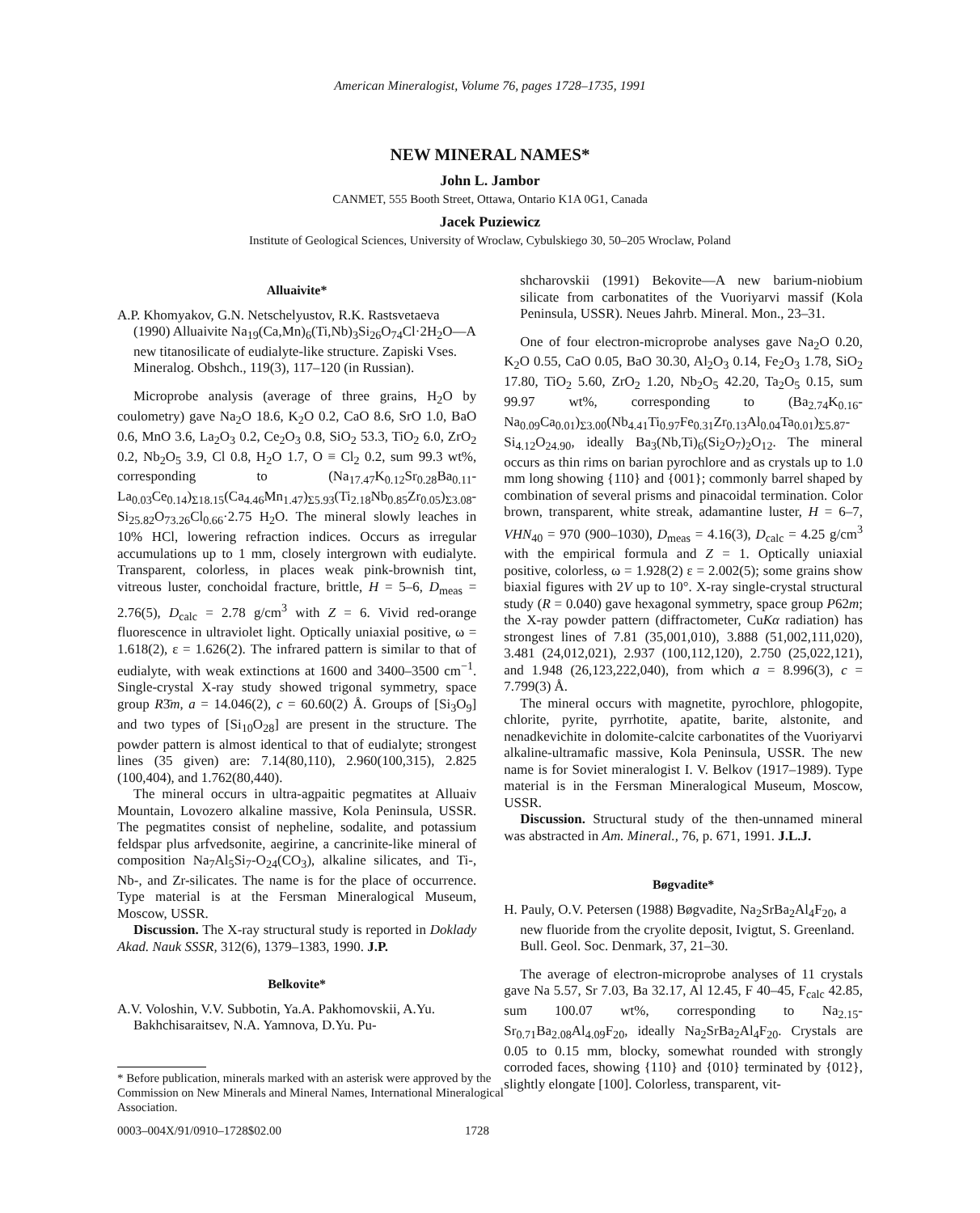American Mineralogist, Volume 76, pages 1728–1735, 1991
NEW MINERAL NAMES*
John L. Jambor
CANMET, 555 Booth Street, Ottawa, Ontario K1A 0G1, Canada
Jacek Puziewicz
Institute of Geological Sciences, University of Wroclaw, Cybulskiego 30, 50–205 Wroclaw, Poland
Alluaivite*
A.P. Khomyakov, G.N. Netschelyustov, R.K. Rastsvetaeva (1990) Alluaivite Na<sub>19</sub>(Ca,Mn)<sub>6</sub>(Ti,Nb)<sub>3</sub>Si<sub>26</sub>O<sub>74</sub>Cl·2H<sub>2</sub>O—A new titanosilicate of eudialyte-like structure. Zapiski Vses. Mineralog. Obshch., 119(3), 117–120 (in Russian).
Microprobe analysis (average of three grains, H<sub>2</sub>O by coulometry) gave Na<sub>2</sub>O 18.6, K<sub>2</sub>O 0.2, CaO 8.6, SrO 1.0, BaO 0.6, MnO 3.6, La<sub>2</sub>O<sub>3</sub> 0.2, Ce<sub>2</sub>O<sub>3</sub> 0.8, SiO<sub>2</sub> 53.3, TiO<sub>2</sub> 6.0, ZrO<sub>2</sub> 0.2, Nb<sub>2</sub>O<sub>5</sub> 3.9, Cl 0.8, H<sub>2</sub>O 1.7, O ≡ Cl<sub>2</sub> 0.2, sum 99.3 wt%, corresponding to (Na<sub>17.47</sub>K<sub>0.12</sub>Sr<sub>0.28</sub>Ba<sub>0.11</sub>-La<sub>0.03</sub>Ce<sub>0.14</sub>)<sub>Σ18.15</sub>(Ca<sub>4.46</sub>Mn<sub>1.47</sub>)<sub>Σ5.93</sub>(Ti<sub>2.18</sub>Nb<sub>0.85</sub>Zr<sub>0.05</sub>)<sub>Σ3.08</sub>-Si<sub>25.82</sub>O<sub>73.26</sub>Cl<sub>0.66</sub>·2.75 H<sub>2</sub>O. The mineral slowly leaches in 10% HCl, lowering refraction indices. Occurs as irregular accumulations up to 1 mm, closely intergrown with eudialyte. Transparent, colorless, in places weak pink-brownish tint, vitreous luster, conchoidal fracture, brittle, H = 5–6, D<sub>meas</sub> = 2.76(5), D<sub>calc</sub> = 2.78 g/cm<sup>3</sup> with Z = 6. Vivid red-orange fluorescence in ultraviolet light. Optically uniaxial positive, ω = 1.618(2), ε = 1.626(2). The infrared pattern is similar to that of eudialyte, with weak extinctions at 1600 and 3400–3500 cm<sup>−1</sup>. Single-crystal X-ray study showed trigonal symmetry, space group R3̄m, a = 14.046(2), c = 60.60(2) Å. Groups of [Si<sub>3</sub>O<sub>9</sub>] and two types of [Si<sub>10</sub>O<sub>28</sub>] are present in the structure. The powder pattern is almost identical to that of eudialyte; strongest lines (35 given) are: 7.14(80,110), 2.960(100,315), 2.825 (100,404), and 1.762(80,440).
The mineral occurs in ultra-agpaitic pegmatites at Alluaiv Mountain, Lovozero alkaline massive, Kola Peninsula, USSR. The pegmatites consist of nepheline, sodalite, and potassium feldspar plus arfvedsonite, aegirine, a cancrinite-like mineral of composition Na<sub>7</sub>Al<sub>5</sub>Si<sub>7</sub>-O<sub>24</sub>(CO<sub>3</sub>), alkaline silicates, and Ti-, Nb-, and Zr-silicates. The name is for the place of occurrence. Type material is at the Fersman Mineralogical Museum, Moscow, USSR.
Discussion. The X-ray structural study is reported in Doklady Akad. Nauk SSSR, 312(6), 1379–1383, 1990. J.P.
Belkovite*
A.V. Voloshin, V.V. Subbotin, Ya.A. Pakhomovskii, A.Yu. Bakhchisaraitsev, N.A. Yamnova, D.Yu. Pu-
* Before publication, minerals marked with an asterisk were approved by the Commission on New Minerals and Mineral Names, International Mineralogical Association.
shcharovskii (1991) Bekovite—A new barium-niobium silicate from carbonatites of the Vuoriyarvi massif (Kola Peninsula, USSR). Neues Jahrb. Mineral. Mon., 23–31.
One of four electron-microprobe analyses gave Na<sub>2</sub>O 0.20, K<sub>2</sub>O 0.55, CaO 0.05, BaO 30.30, Al<sub>2</sub>O<sub>3</sub> 0.14, Fe<sub>2</sub>O<sub>3</sub> 1.78, SiO<sub>2</sub> 17.80, TiO<sub>2</sub> 5.60, ZrO<sub>2</sub> 1.20, Nb<sub>2</sub>O<sub>5</sub> 42.20, Ta<sub>2</sub>O<sub>5</sub> 0.15, sum 99.97 wt%, corresponding to (Ba<sub>2.74</sub>K<sub>0.16</sub>-Na<sub>0.09</sub>Ca<sub>0.01</sub>)<sub>Σ3.00</sub>(Nb<sub>4.41</sub>Ti<sub>0.97</sub>Fe<sub>0.31</sub>Zr<sub>0.13</sub>Al<sub>0.04</sub>Ta<sub>0.01</sub>)<sub>Σ5.87</sub>-Si<sub>4.12</sub>O<sub>24.90</sub>, ideally Ba<sub>3</sub>(Nb,Ti)<sub>6</sub>(Si<sub>2</sub>O<sub>7</sub>)<sub>2</sub>O<sub>12</sub>. The mineral occurs as thin rims on barian pyrochlore and as crystals up to 1.0 mm long showing {110} and {001}; commonly barrel shaped by combination of several prisms and pinacoidal termination. Color brown, transparent, white streak, adamantine luster, H = 6–7, VHN<sub>40</sub> = 970 (900–1030), D<sub>meas</sub> = 4.16(3), D<sub>calc</sub> = 4.25 g/cm<sup>3</sup> with the empirical formula and Z = 1. Optically uniaxial positive, colorless, ω = 1.928(2) ε = 2.002(5); some grains show biaxial figures with 2V up to 10°. X-ray single-crystal structural study (R = 0.040) gave hexagonal symmetry, space group P62m; the X-ray powder pattern (diffractometer, CuKα radiation) has strongest lines of 7.81 (35,001,010), 3.888 (51,002,111,020), 3.481 (24,012,021), 2.937 (100,112,120), 2.750 (25,022,121), and 1.948 (26,123,222,040), from which a = 8.996(3), c = 7.799(3) Å.
The mineral occurs with magnetite, pyrochlore, phlogopite, chlorite, pyrite, pyrrhotite, apatite, barite, alstonite, and nenadkevichite in dolomite-calcite carbonatites of the Vuoriyarvi alkaline-ultramafic massive, Kola Peninsula, USSR. The new name is for Soviet mineralogist I. V. Belkov (1917–1989). Type material is in the Fersman Mineralogical Museum, Moscow, USSR.
Discussion. Structural study of the then-unnamed mineral was abstracted in Am. Mineral., 76, p. 671, 1991. J.L.J.
Bøgvadite*
H. Pauly, O.V. Petersen (1988) Bøgvadite, Na<sub>2</sub>SrBa<sub>2</sub>Al<sub>4</sub>F<sub>20</sub>, a new fluoride from the cryolite deposit, Ivigtut, S. Greenland. Bull. Geol. Soc. Denmark, 37, 21–30.
The average of electron-microprobe analyses of 11 crystals gave Na 5.57, Sr 7.03, Ba 32.17, Al 12.45, F 40–45, F<sub>calc</sub> 42.85, sum 100.07 wt%, corresponding to Na<sub>2.15</sub>-Sr<sub>0.71</sub>Ba<sub>2.08</sub>Al<sub>4.09</sub>F<sub>20</sub>, ideally Na<sub>2</sub>SrBa<sub>2</sub>Al<sub>4</sub>F<sub>20</sub>. Crystals are 0.05 to 0.15 mm, blocky, somewhat rounded with strongly corroded faces, showing {110} and {010} terminated by {012}, slightly elongate [100]. Colorless, transparent, vit-
0003–004X/91/0910–1728$02.00 1728